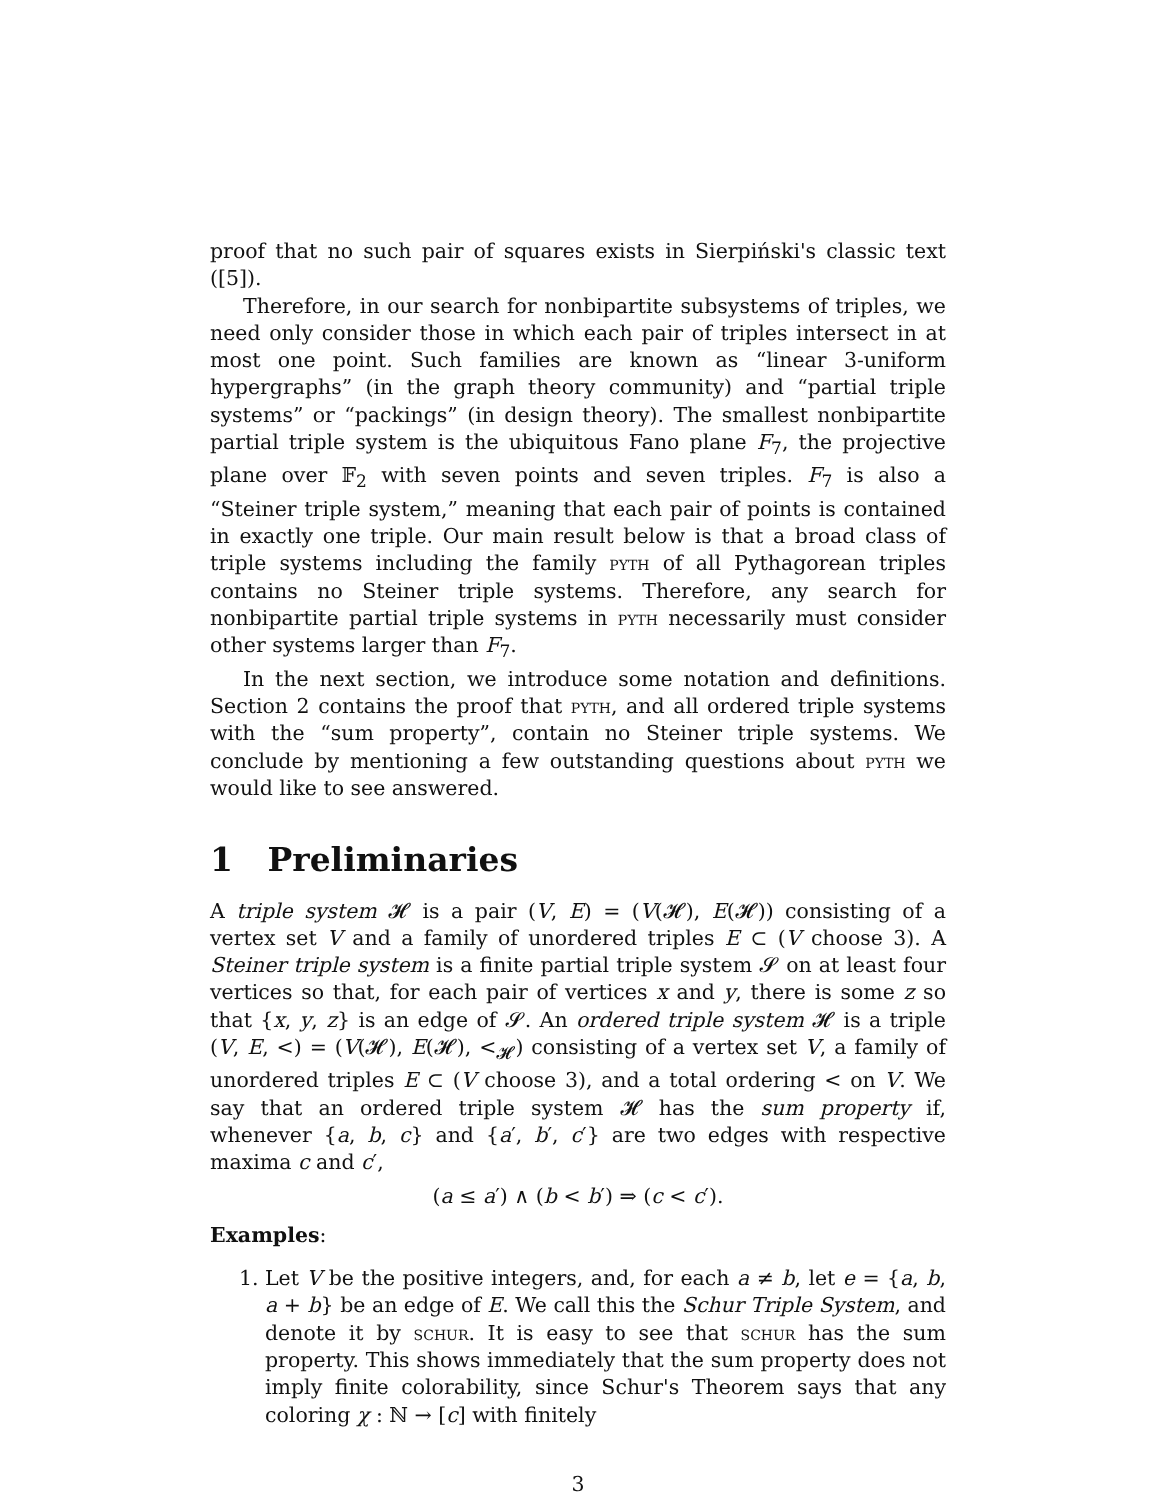proof that no such pair of squares exists in Sierpiński's classic text ([5]).
Therefore, in our search for nonbipartite subsystems of triples, we need only consider those in which each pair of triples intersect in at most one point. Such families are known as “linear 3-uniform hypergraphs” (in the graph theory community) and “partial triple systems” or “packings” (in design theory). The smallest nonbipartite partial triple system is the ubiquitous Fano plane F<sub>7</sub>, the projective plane over 𝔽<sub>2</sub> with seven points and seven triples. F<sub>7</sub> is also a “Steiner triple system,” meaning that each pair of points is contained in exactly one triple. Our main result below is that a broad class of triple systems including the family pyth of all Pythagorean triples contains no Steiner triple systems. Therefore, any search for nonbipartite partial triple systems in pyth necessarily must consider other systems larger than F<sub>7</sub>.
In the next section, we introduce some notation and definitions. Section 2 contains the proof that pyth, and all ordered triple systems with the “sum property”, contain no Steiner triple systems. We conclude by mentioning a few outstanding questions about pyth we would like to see answered.
1 Preliminaries
A triple system 𝓗 is a pair (V, E) = (V(𝓗), E(𝓗)) consisting of a vertex set V and a family of unordered triples E ⊂ (V choose 3). A Steiner triple system is a finite partial triple system 𝓢 on at least four vertices so that, for each pair of vertices x and y, there is some z so that {x, y, z} is an edge of 𝓢. An ordered triple system 𝓗 is a triple (V, E, <) = (V(𝓗), E(𝓗), <<sub>𝓗</sub>) consisting of a vertex set V, a family of unordered triples E ⊂ (V choose 3), and a total ordering < on V. We say that an ordered triple system 𝓗 has the sum property if, whenever {a, b, c} and {a′, b′, c′} are two edges with respective maxima c and c′,
(a ≤ a′) ∧ (b < b′) ⇒ (c < c′).
Examples:
1. Let V be the positive integers, and, for each a ≠ b, let e = {a, b, a + b} be an edge of E. We call this the Schur Triple System, and denote it by schur. It is easy to see that schur has the sum property. This shows immediately that the sum property does not imply finite colorability, since Schur's Theorem says that any coloring χ : ℕ → [c] with finitely
3